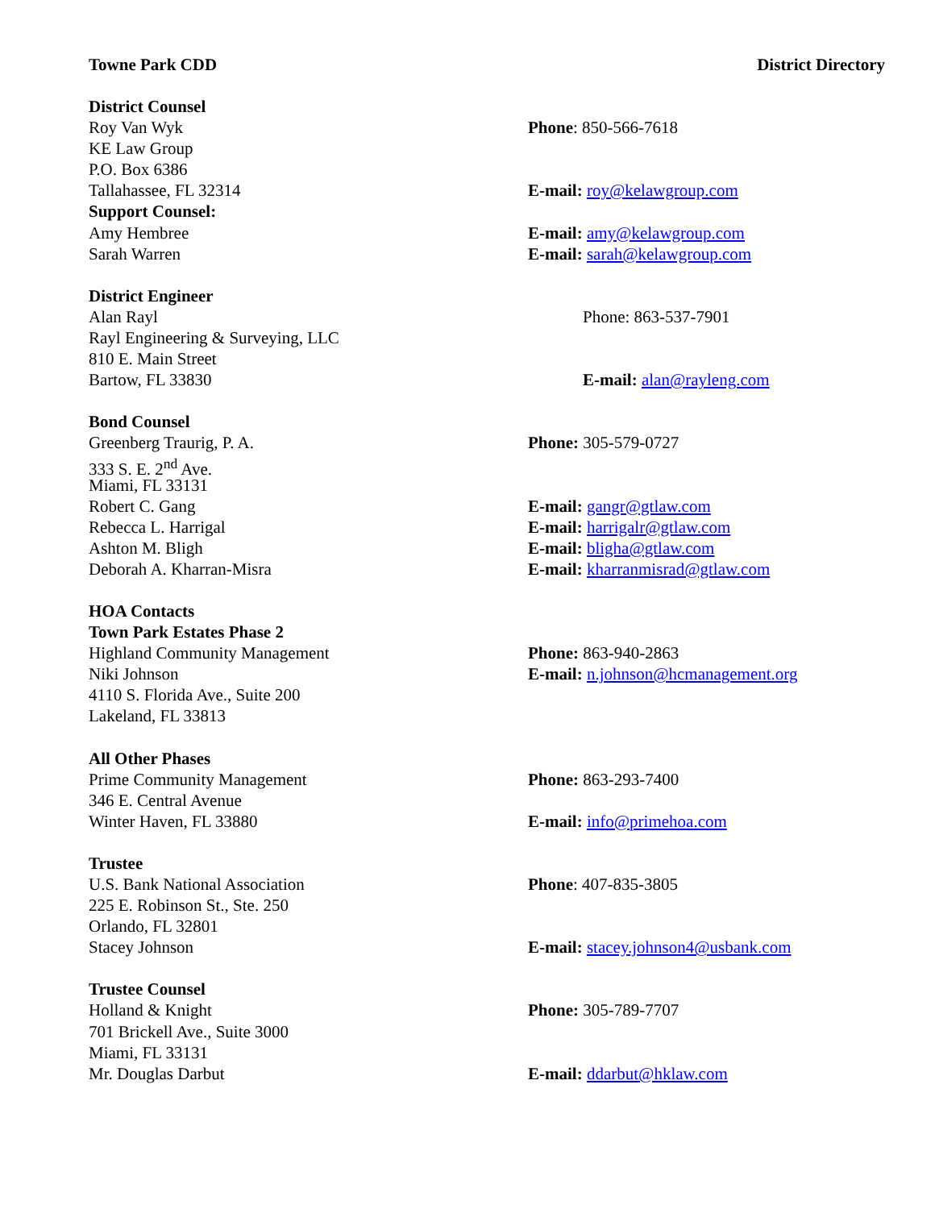Towne Park CDD District Directory
District Counsel
Roy Van Wyk Phone: 850-566-7618
KE Law Group
P.O. Box 6386
Tallahassee, FL 32314 E-mail: roy@kelawgroup.com
Support Counsel:
Amy Hembree E-mail: amy@kelawgroup.com
Sarah Warren E-mail: sarah@kelawgroup.com
District Engineer
Alan Rayl Phone: 863-537-7901
Rayl Engineering & Surveying, LLC
810 E. Main Street
Bartow, FL 33830 E-mail: alan@rayleng.com
Bond Counsel
Greenberg Traurig, P. A. Phone: 305-579-0727
333 S. E. 2<sup>nd</sup> Ave.
Miami, FL 33131
Robert C. Gang E-mail: gangr@gtlaw.com
Rebecca L. Harrigal E-mail: harrigalr@gtlaw.com
Ashton M. Bligh E-mail: bligha@gtlaw.com
Deborah A. Kharran-Misra E-mail: kharranmisrad@gtlaw.com
HOA Contacts
Town Park Estates Phase 2
Highland Community Management Phone: 863-940-2863
Niki Johnson E-mail: n.johnson@hcmanagement.org
4110 S. Florida Ave., Suite 200
Lakeland, FL 33813
All Other Phases
Prime Community Management Phone: 863-293-7400
346 E. Central Avenue
Winter Haven, FL 33880 E-mail: info@primehoa.com
Trustee
U.S. Bank National Association Phone: 407-835-3805
225 E. Robinson St., Ste. 250
Orlando, FL 32801
Stacey Johnson E-mail: stacey.johnson4@usbank.com
Trustee Counsel
Holland & Knight Phone: 305-789-7707
701 Brickell Ave., Suite 3000
Miami, FL 33131
Mr. Douglas Darbut E-mail: ddarbut@hklaw.com